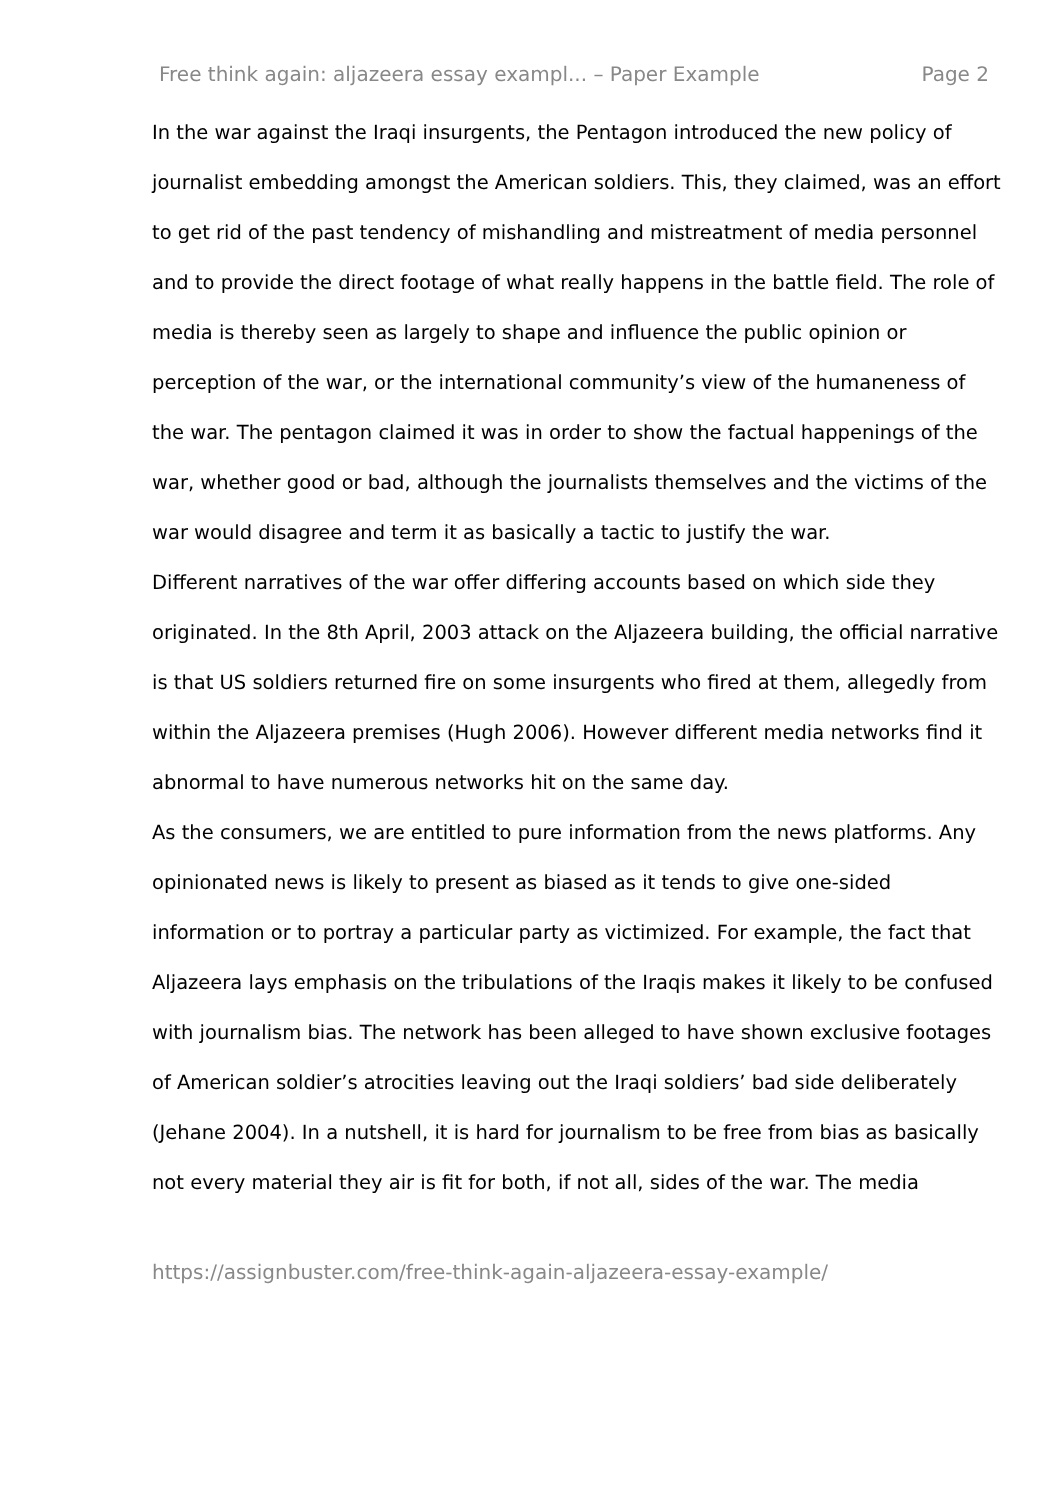Free think again: aljazeera essay exampl... – Paper Example Page 2
In the war against the Iraqi insurgents, the Pentagon introduced the new policy of journalist embedding amongst the American soldiers. This, they claimed, was an effort to get rid of the past tendency of mishandling and mistreatment of media personnel and to provide the direct footage of what really happens in the battle field. The role of media is thereby seen as largely to shape and influence the public opinion or perception of the war, or the international community’s view of the humaneness of the war. The pentagon claimed it was in order to show the factual happenings of the war, whether good or bad, although the journalists themselves and the victims of the war would disagree and term it as basically a tactic to justify the war.
Different narratives of the war offer differing accounts based on which side they originated. In the 8th April, 2003 attack on the Aljazeera building, the official narrative is that US soldiers returned fire on some insurgents who fired at them, allegedly from within the Aljazeera premises (Hugh 2006). However different media networks find it abnormal to have numerous networks hit on the same day.
As the consumers, we are entitled to pure information from the news platforms. Any opinionated news is likely to present as biased as it tends to give one-sided information or to portray a particular party as victimized. For example, the fact that Aljazeera lays emphasis on the tribulations of the Iraqis makes it likely to be confused with journalism bias. The network has been alleged to have shown exclusive footages of American soldier’s atrocities leaving out the Iraqi soldiers’ bad side deliberately (Jehane 2004). In a nutshell, it is hard for journalism to be free from bias as basically not every material they air is fit for both, if not all, sides of the war. The media
https://assignbuster.com/free-think-again-aljazeera-essay-example/